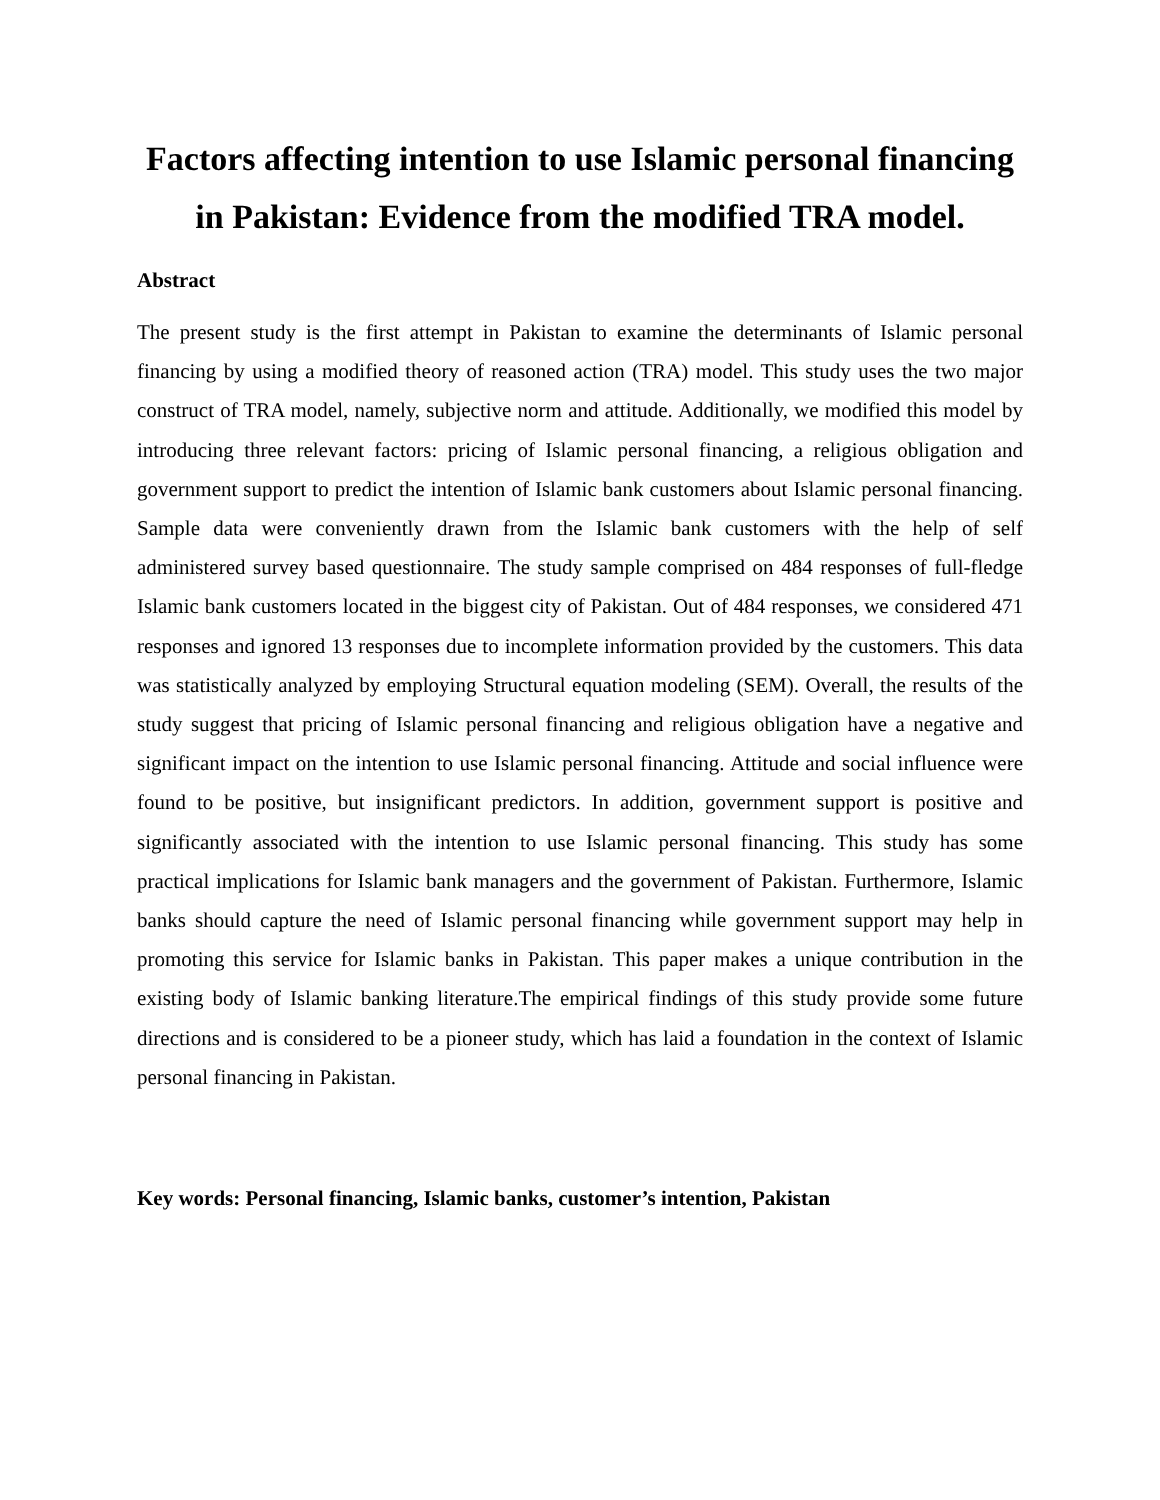Factors affecting intention to use Islamic personal financing in Pakistan: Evidence from the modified TRA model.
Abstract
The present study is the first attempt in Pakistan to examine the determinants of Islamic personal financing by using a modified theory of reasoned action (TRA) model. This study uses the two major construct of TRA model, namely, subjective norm and attitude. Additionally, we modified this model by introducing three relevant factors: pricing of Islamic personal financing, a religious obligation and government support to predict the intention of Islamic bank customers about Islamic personal financing. Sample data were conveniently drawn from the Islamic bank customers with the help of self administered survey based questionnaire. The study sample comprised on 484 responses of full-fledge Islamic bank customers located in the biggest city of Pakistan. Out of 484 responses, we considered 471 responses and ignored 13 responses due to incomplete information provided by the customers. This data was statistically analyzed by employing Structural equation modeling (SEM). Overall, the results of the study suggest that pricing of Islamic personal financing and religious obligation have a negative and significant impact on the intention to use Islamic personal financing. Attitude and social influence were found to be positive, but insignificant predictors. In addition, government support is positive and significantly associated with the intention to use Islamic personal financing. This study has some practical implications for Islamic bank managers and the government of Pakistan. Furthermore, Islamic banks should capture the need of Islamic personal financing while government support may help in promoting this service for Islamic banks in Pakistan. This paper makes a unique contribution in the existing body of Islamic banking literature.The empirical findings of this study provide some future directions and is considered to be a pioneer study, which has laid a foundation in the context of Islamic personal financing in Pakistan.
Key words: Personal financing, Islamic banks, customer’s intention, Pakistan